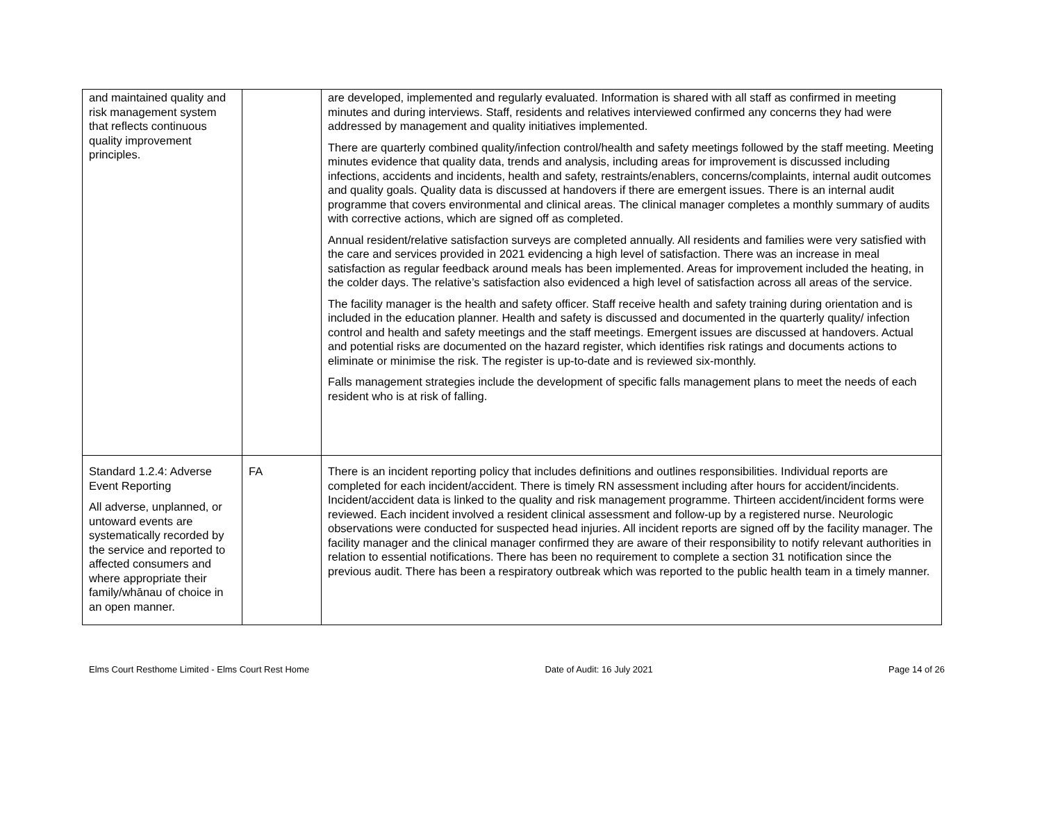| and maintained quality and risk management system that reflects continuous quality improvement principles. | | are developed, implemented and regularly evaluated. Information is shared with all staff as confirmed in meeting minutes and during interviews. Staff, residents and relatives interviewed confirmed any concerns they had were addressed by management and quality initiatives implemented. There are quarterly combined quality/infection control/health and safety meetings followed by the staff meeting. Meeting minutes evidence that quality data, trends and analysis, including areas for improvement is discussed including infections, accidents and incidents, health and safety, restraints/enablers, concerns/complaints, internal audit outcomes and quality goals. Quality data is discussed at handovers if there are emergent issues. There is an internal audit programme that covers environmental and clinical areas. The clinical manager completes a monthly summary of audits with corrective actions, which are signed off as completed. Annual resident/relative satisfaction surveys are completed annually. All residents and families were very satisfied with the care and services provided in 2021 evidencing a high level of satisfaction. There was an increase in meal satisfaction as regular feedback around meals has been implemented. Areas for improvement included the heating, in the colder days. The relative’s satisfaction also evidenced a high level of satisfaction across all areas of the service. The facility manager is the health and safety officer. Staff receive health and safety training during orientation and is included in the education planner. Health and safety is discussed and documented in the quarterly quality/ infection control and health and safety meetings and the staff meetings. Emergent issues are discussed at handovers. Actual and potential risks are documented on the hazard register, which identifies risk ratings and documents actions to eliminate or minimise the risk. The register is up-to-date and is reviewed six-monthly. Falls management strategies include the development of specific falls management plans to meet the needs of each resident who is at risk of falling. |
| Standard 1.2.4: Adverse Event Reporting All adverse, unplanned, or untoward events are systematically recorded by the service and reported to affected consumers and where appropriate their family/whānau of choice in an open manner. | FA | There is an incident reporting policy that includes definitions and outlines responsibilities. Individual reports are completed for each incident/accident. There is timely RN assessment including after hours for accident/incidents. Incident/accident data is linked to the quality and risk management programme. Thirteen accident/incident forms were reviewed. Each incident involved a resident clinical assessment and follow-up by a registered nurse. Neurologic observations were conducted for suspected head injuries. All incident reports are signed off by the facility manager. The facility manager and the clinical manager confirmed they are aware of their responsibility to notify relevant authorities in relation to essential notifications. There has been no requirement to complete a section 31 notification since the previous audit. There has been a respiratory outbreak which was reported to the public health team in a timely manner. |
Elms Court Resthome Limited - Elms Court Rest Home Date of Audit: 16 July 2021 Page 14 of 26